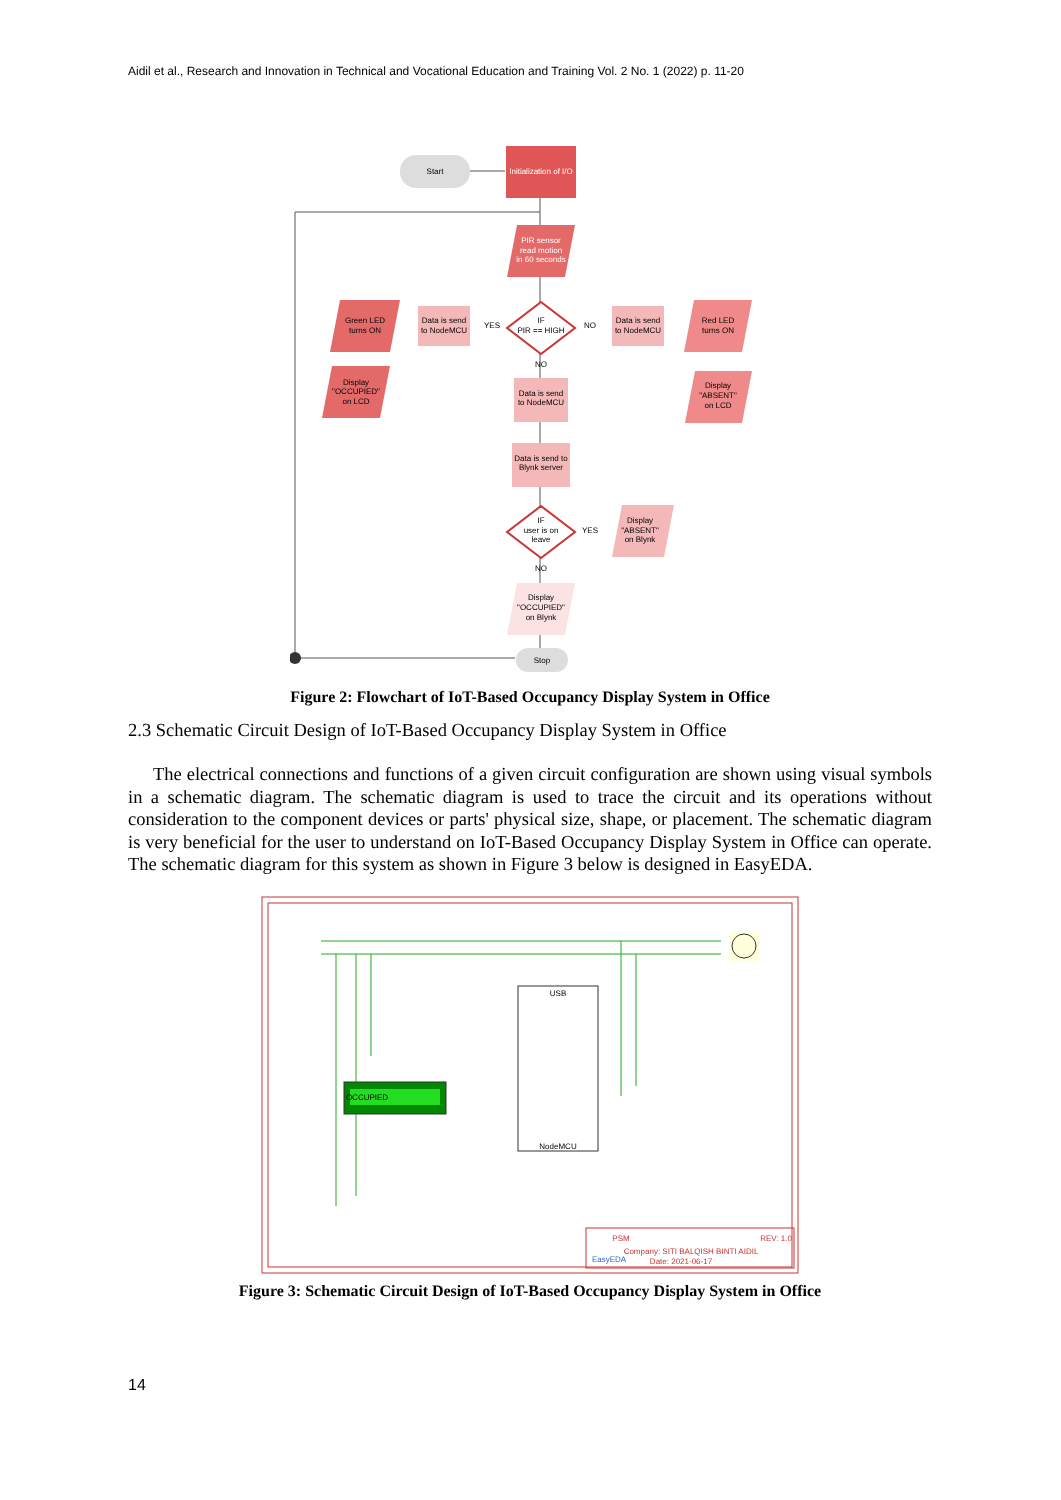Aidil et al., Research and Innovation in Technical and Vocational Education and Training Vol. 2 No. 1 (2022) p. 11-20
Start
Initialization of I/O
PIR sensor
read motion
in 60 seconds
IF
PIR == HIGH
YES
NO
NO
Data is send
to NodeMCU
Data is send
to NodeMCU
Green LED
turns ON
Red LED
turns ON
Display
"OCCUPIED"
on LCD
Display
"ABSENT"
on LCD
Data is send
to NodeMCU
Data is send to
Blynk server
IF
user is on
leave
YES
NO
Display
"ABSENT"
on Blynk
Display
"OCCUPIED"
on Blynk
Stop
Figure 2: Flowchart of IoT-Based Occupancy Display System in Office
2.3 Schematic Circuit Design of IoT-Based Occupancy Display System in Office
The electrical connections and functions of a given circuit configuration are shown using visual symbols in a schematic diagram. The schematic diagram is used to trace the circuit and its operations without consideration to the component devices or parts' physical size, shape, or placement. The schematic diagram is very beneficial for the user to understand on IoT-Based Occupancy Display System in Office can operate. The schematic diagram for this system as shown in Figure 3 below is designed in EasyEDA.
USB
NodeMCU
OCCUPIED
PSM
EasyEDA
Company: SITI BALQISH BINTI AIDIL
Date: 2021-06-17
REV: 1.0
Figure 3: Schematic Circuit Design of IoT-Based Occupancy Display System in Office
14